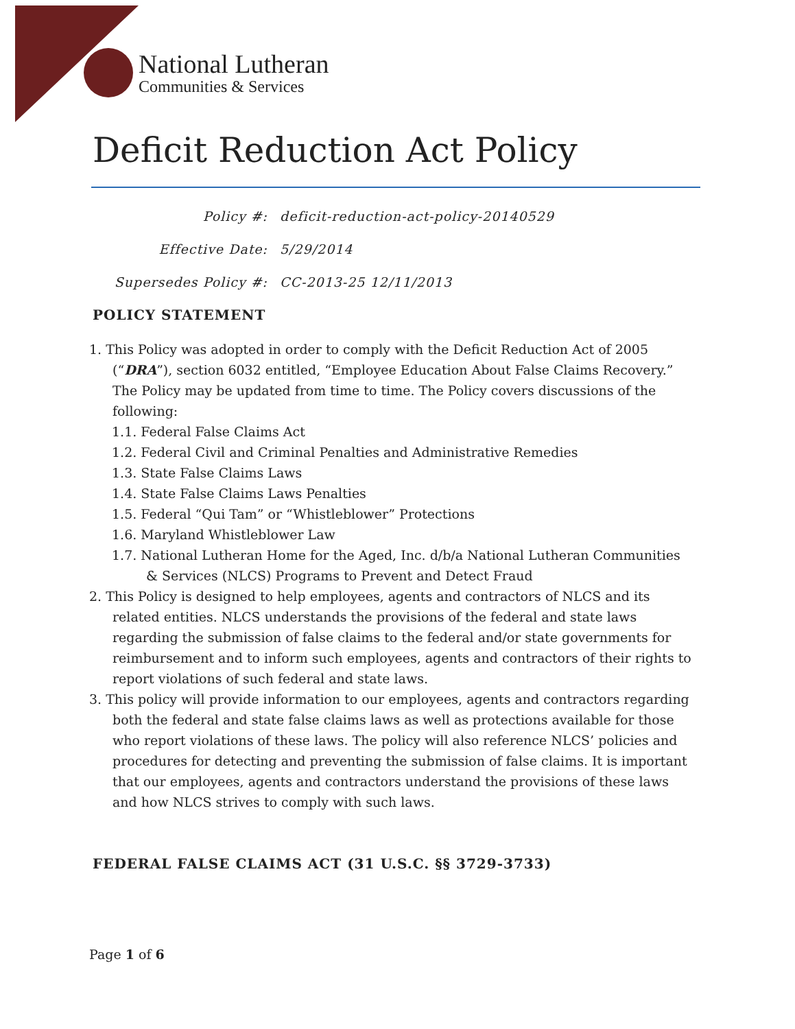National Lutheran
Communities & Services
Deficit Reduction Act Policy
Policy #:
deficit-reduction-act-policy-20140529
Effective Date:
5/29/2014
Supersedes Policy #:
CC-2013-25 12/11/2013
POLICY STATEMENT
1. This Policy was adopted in order to comply with the Deficit Reduction Act of 2005 (“DRA”), section 6032 entitled, “Employee Education About False Claims Recovery.” The Policy may be updated from time to time. The Policy covers discussions of the following:
1.1. Federal False Claims Act
1.2. Federal Civil and Criminal Penalties and Administrative Remedies
1.3. State False Claims Laws
1.4. State False Claims Laws Penalties
1.5. Federal “Qui Tam” or “Whistleblower” Protections
1.6. Maryland Whistleblower Law
1.7. National Lutheran Home for the Aged, Inc. d/b/a National Lutheran Communities & Services (NLCS) Programs to Prevent and Detect Fraud
2. This Policy is designed to help employees, agents and contractors of NLCS and its related entities. NLCS understands the provisions of the federal and state laws regarding the submission of false claims to the federal and/or state governments for reimbursement and to inform such employees, agents and contractors of their rights to report violations of such federal and state laws.
3. This policy will provide information to our employees, agents and contractors regarding both the federal and state false claims laws as well as protections available for those who report violations of these laws. The policy will also reference NLCS’ policies and procedures for detecting and preventing the submission of false claims. It is important that our employees, agents and contractors understand the provisions of these laws and how NLCS strives to comply with such laws.
FEDERAL FALSE CLAIMS ACT (31 U.S.C. §§ 3729-3733)
Page 1 of 6